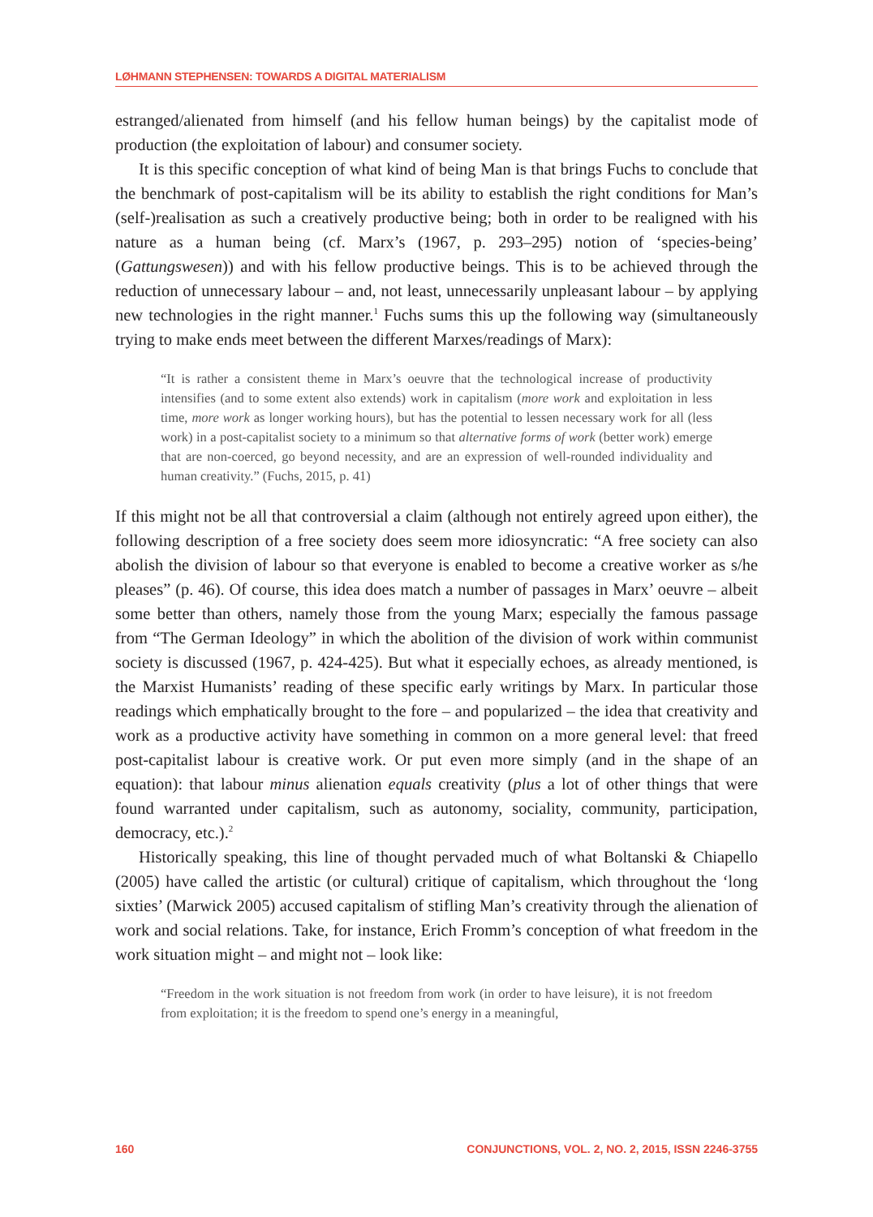LØHMANN STEPHENSEN: TOWARDS A DIGITAL MATERIALISM
estranged/alienated from himself (and his fellow human beings) by the capitalist mode of production (the exploitation of labour) and consumer society.
It is this specific conception of what kind of being Man is that brings Fuchs to conclude that the benchmark of post-capitalism will be its ability to establish the right conditions for Man’s (self-)realisation as such a creatively productive being; both in order to be realigned with his nature as a human being (cf. Marx’s (1967, p. 293–295) notion of ‘species-being’ (Gattungswesen)) and with his fellow productive beings. This is to be achieved through the reduction of unnecessary labour – and, not least, unnecessarily unpleasant labour – by applying new technologies in the right manner.<sup>1</sup> Fuchs sums this up the following way (simultaneously trying to make ends meet between the different Marxes/readings of Marx):
“It is rather a consistent theme in Marx’s oeuvre that the technological increase of productivity intensifies (and to some extent also extends) work in capitalism (more work and exploitation in less time, more work as longer working hours), but has the potential to lessen necessary work for all (less work) in a post-capitalist society to a minimum so that alternative forms of work (better work) emerge that are non-coerced, go beyond necessity, and are an expression of well-rounded individuality and human creativity.” (Fuchs, 2015, p. 41)
If this might not be all that controversial a claim (although not entirely agreed upon either), the following description of a free society does seem more idiosyncratic: “A free society can also abolish the division of labour so that everyone is enabled to become a creative worker as s/he pleases” (p. 46). Of course, this idea does match a number of passages in Marx’ oeuvre – albeit some better than others, namely those from the young Marx; especially the famous passage from “The German Ideology” in which the abolition of the division of work within communist society is discussed (1967, p. 424-425). But what it especially echoes, as already mentioned, is the Marxist Humanists’ reading of these specific early writings by Marx. In particular those readings which emphatically brought to the fore – and popularized – the idea that creativity and work as a productive activity have something in common on a more general level: that freed post-capitalist labour is creative work. Or put even more simply (and in the shape of an equation): that labour minus alienation equals creativity (plus a lot of other things that were found warranted under capitalism, such as autonomy, sociality, community, participation, democracy, etc.).<sup>2</sup>
Historically speaking, this line of thought pervaded much of what Boltanski & Chiapello (2005) have called the artistic (or cultural) critique of capitalism, which throughout the ‘long sixties’ (Marwick 2005) accused capitalism of stifling Man’s creativity through the alienation of work and social relations. Take, for instance, Erich Fromm’s conception of what freedom in the work situation might – and might not – look like:
“Freedom in the work situation is not freedom from work (in order to have leisure), it is not freedom from exploitation; it is the freedom to spend one’s energy in a meaningful,
160 CONJUNCTIONS, VOL. 2, NO. 2, 2015, ISSN 2246-3755